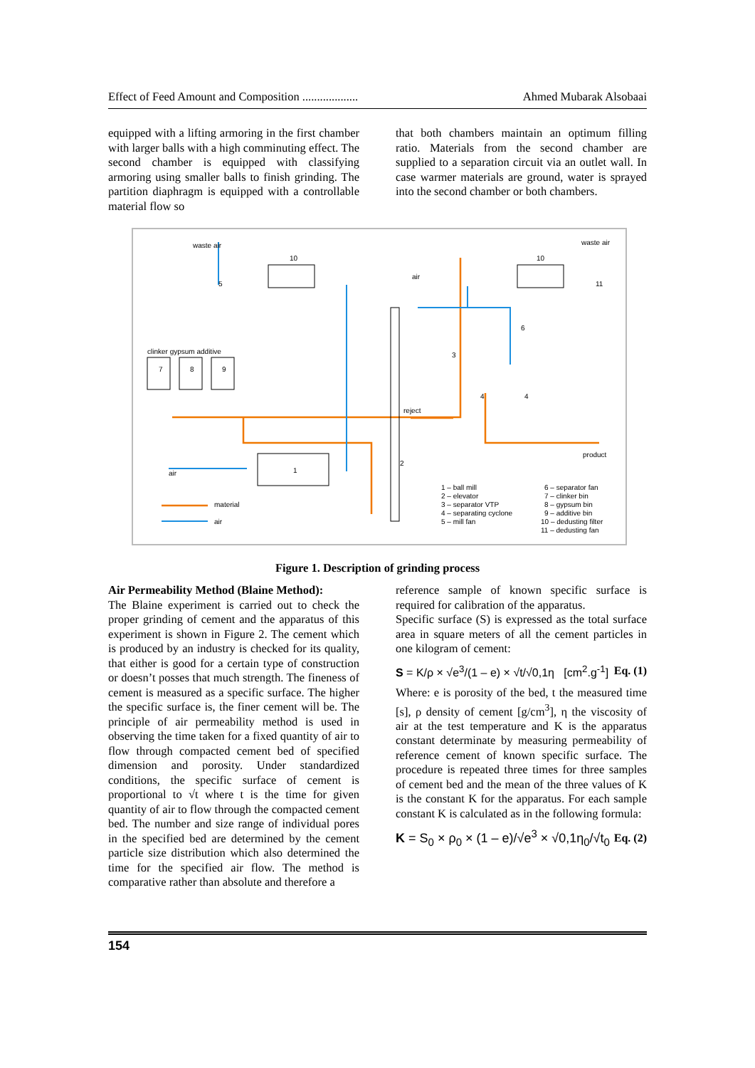Effect of Feed Amount and Composition ................... Ahmed Mubarak Alsobaai
equipped with a lifting armoring in the first chamber with larger balls with a high comminuting effect. The second chamber is equipped with classifying armoring using smaller balls to finish grinding. The partition diaphragm is equipped with a controllable material flow so
that both chambers maintain an optimum filling ratio. Materials from the second chamber are supplied to a separation circuit via an outlet wall. In case warmer materials are ground, water is sprayed into the second chamber or both chambers.
waste air
10
5
waste air
10
11
air
6
3
clinker gypsum additive
7
8
9
reject
4
4
product
air
1
2
material
air
1 – ball mill
2 – elevator
3 – separator VTP
4 – separating cyclone
5 – mill fan
6 – separator fan
7 – clinker bin
8 – gypsum bin
9 – additive bin
10 – dedusting filter
11 – dedusting fan
Figure 1. Description of grinding process
Air Permeability Method (Blaine Method):
The Blaine experiment is carried out to check the proper grinding of cement and the apparatus of this experiment is shown in Figure 2. The cement which is produced by an industry is checked for its quality, that either is good for a certain type of construction or doesn’t posses that much strength. The fineness of cement is measured as a specific surface. The higher the specific surface is, the finer cement will be. The principle of air permeability method is used in observing the time taken for a fixed quantity of air to flow through compacted cement bed of specified dimension and porosity. Under standardized conditions, the specific surface of cement is proportional to √t where t is the time for given quantity of air to flow through the compacted cement bed. The number and size range of individual pores in the specified bed are determined by the cement particle size distribution which also determined the time for the specified air flow. The method is comparative rather than absolute and therefore a
reference sample of known specific surface is required for calibration of the apparatus.
Specific surface (S) is expressed as the total surface area in square meters of all the cement particles in one kilogram of cement:
S = K/ρ × √e<sup>3</sup>/(1 – e) × √t/√0,1η [cm<sup>2</sup>.g<sup>-1</sup>] Eq. (1)
Where: e is porosity of the bed, t the measured time [s], ρ density of cement [g/cm<sup>3</sup>], η the viscosity of air at the test temperature and K is the apparatus constant determinate by measuring permeability of reference cement of known specific surface. The procedure is repeated three times for three samples of cement bed and the mean of the three values of K is the constant K for the apparatus. For each sample constant K is calculated as in the following formula:
K = S<sub>0</sub> × ρ<sub>0</sub> × (1 – e)/√e<sup>3</sup> × √0,1η<sub>0</sub>/√t<sub>0</sub> Eq. (2)
154